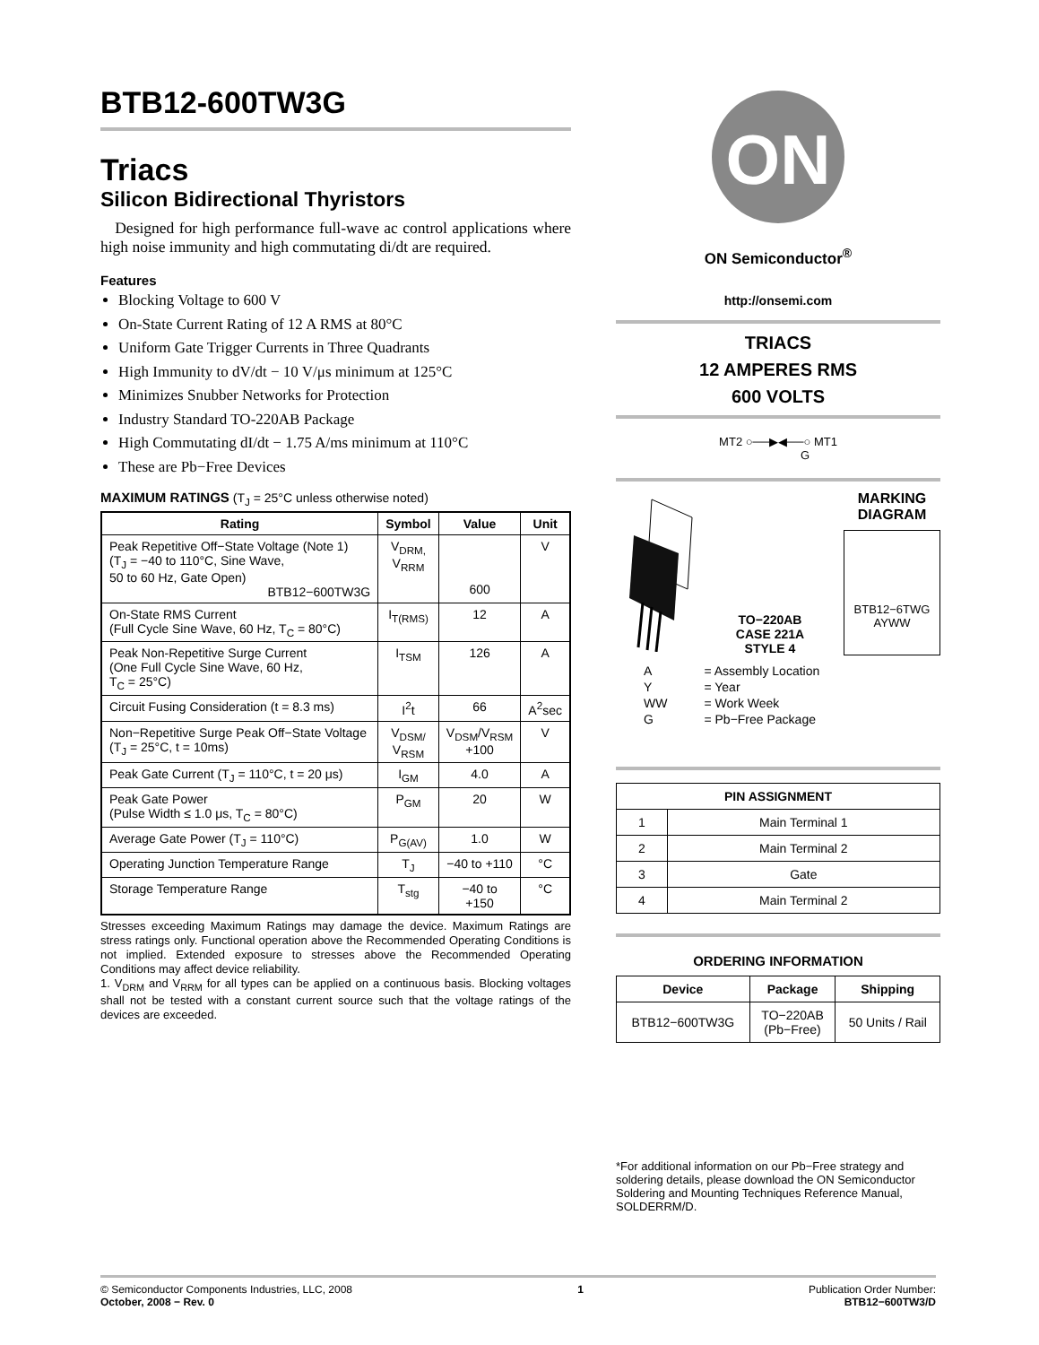BTB12-600TW3G
Triacs
Silicon Bidirectional Thyristors
Designed for high performance full-wave ac control applications where high noise immunity and high commutating di/dt are required.
Features
Blocking Voltage to 600 V
On-State Current Rating of 12 A RMS at 80°C
Uniform Gate Trigger Currents in Three Quadrants
High Immunity to dV/dt − 10 V/μs minimum at 125°C
Minimizes Snubber Networks for Protection
Industry Standard TO-220AB Package
High Commutating dI/dt − 1.75 A/ms minimum at 110°C
These are Pb−Free Devices
MAXIMUM RATINGS (T<sub>J</sub> = 25°C unless otherwise noted)
| Rating | Symbol | Value | Unit |
| --- | --- | --- | --- |
| Peak Repetitive Off−State Voltage (Note 1) (T<sub>J</sub> = −40 to 110°C, Sine Wave, 50 to 60 Hz, Gate Open) BTB12−600TW3G | V<sub>DRM,</sub> V<sub>RRM</sub> | 600 | V |
| On-State RMS Current (Full Cycle Sine Wave, 60 Hz, T<sub>C</sub> = 80°C) | I<sub>T(RMS)</sub> | 12 | A |
| Peak Non-Repetitive Surge Current (One Full Cycle Sine Wave, 60 Hz, T<sub>C</sub> = 25°C) | I<sub>TSM</sub> | 126 | A |
| Circuit Fusing Consideration (t = 8.3 ms) | I<sup>2</sup>t | 66 | A<sup>2</sup>sec |
| Non−Repetitive Surge Peak Off−State Voltage (T<sub>J</sub> = 25°C, t = 10ms) | V<sub>DSM/</sub> V<sub>RSM</sub> | V<sub>DSM</sub>/V<sub>RSM</sub> +100 | V |
| Peak Gate Current (T<sub>J</sub> = 110°C, t = 20 μs) | I<sub>GM</sub> | 4.0 | A |
| Peak Gate Power (Pulse Width ≤ 1.0 μs, T<sub>C</sub> = 80°C) | P<sub>GM</sub> | 20 | W |
| Average Gate Power (T<sub>J</sub> = 110°C) | P<sub>G(AV)</sub> | 1.0 | W |
| Operating Junction Temperature Range | T<sub>J</sub> | −40 to +110 | °C |
| Storage Temperature Range | T<sub>stg</sub> | −40 to +150 | °C |
Stresses exceeding Maximum Ratings may damage the device. Maximum Ratings are stress ratings only. Functional operation above the Recommended Operating Conditions is not implied. Extended exposure to stresses above the Recommended Operating Conditions may affect device reliability.
1. V<sub>DRM</sub> and V<sub>RRM</sub> for all types can be applied on a continuous basis. Blocking voltages shall not be tested with a constant current source such that the voltage ratings of the devices are exceeded.
ON
ON Semiconductor<sup>®</sup>
http://onsemi.com
TRIACS
12 AMPERES RMS
600 VOLTS
MT2 ○──▶◀──○ MT1
G
TO−220AB
CASE 221A
STYLE 4
MARKING
DIAGRAM
BTB12−6TWG
AYWW
| A | = Assembly Location |
| Y | = Year |
| WW | = Work Week |
| G | = Pb−Free Package |
| PIN ASSIGNMENT | |
| --- | --- |
| 1 | Main Terminal 1 |
| 2 | Main Terminal 2 |
| 3 | Gate |
| 4 | Main Terminal 2 |
ORDERING INFORMATION
| Device | Package | Shipping |
| --- | --- | --- |
| BTB12−600TW3G | TO−220AB (Pb−Free) | 50 Units / Rail |
*For additional information on our Pb−Free strategy and soldering details, please download the ON Semiconductor Soldering and Mounting Techniques Reference Manual, SOLDERRM/D.
© Semiconductor Components Industries, LLC, 2008
October, 2008 − Rev. 0
1 Publication Order Number:
BTB12−600TW3/D